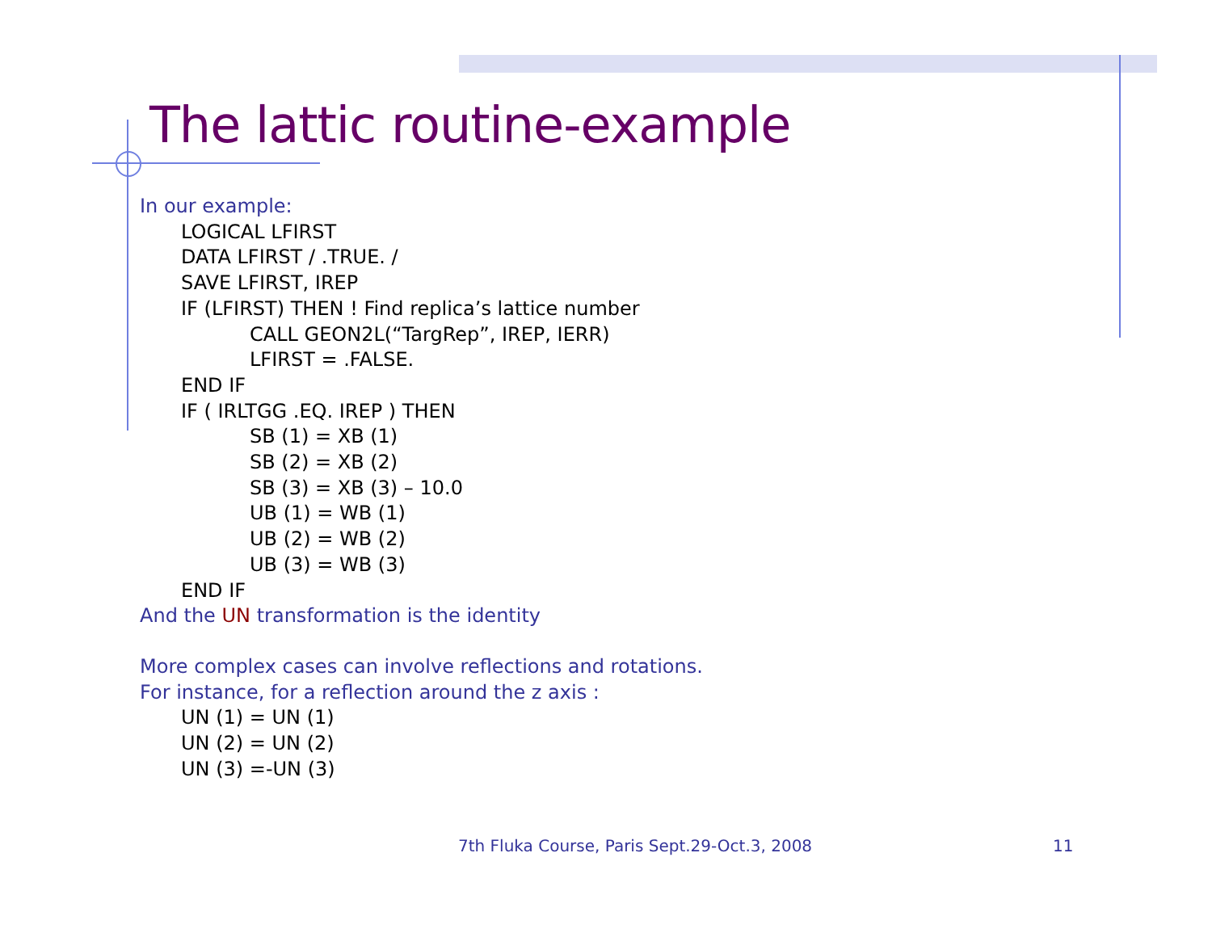The lattic routine-example
In our example:
LOGICAL LFIRST
DATA LFIRST / .TRUE. /
SAVE LFIRST, IREP
IF (LFIRST) THEN ! Find replica’s lattice number
CALL GEON2L(“TargRep”, IREP, IERR)
LFIRST = .FALSE.
END IF
IF ( IRLTGG .EQ. IREP ) THEN
SB (1) = XB (1)
SB (2) = XB (2)
SB (3) = XB (3) – 10.0
UB (1) = WB (1)
UB (2) = WB (2)
UB (3) = WB (3)
END IF
And the UN transformation is the identity
More complex cases can involve reflections and rotations.
For instance, for a reflection around the z axis :
UN (1) = UN (1)
UN (2) = UN (2)
UN (3) =-UN (3)
7th Fluka Course, Paris Sept.29-Oct.3, 2008
11